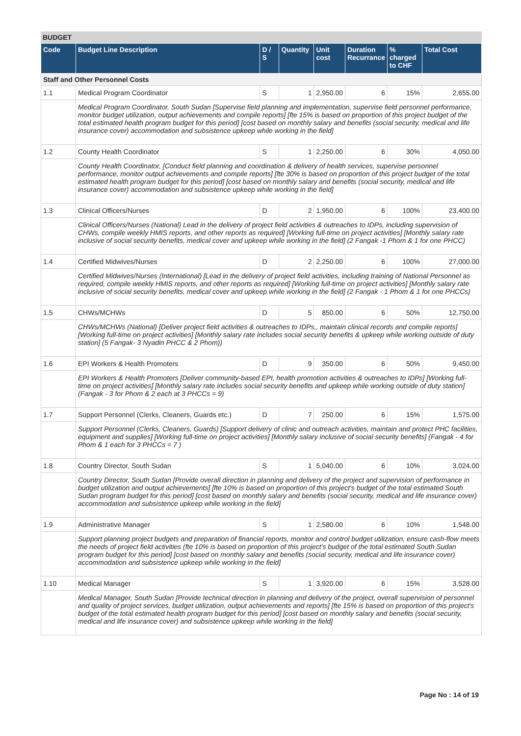BUDGET
| Code | Budget Line Description | D / S | Quantity | Unit cost | Duration Recurrance | % charged to CHF | Total Cost |
| --- | --- | --- | --- | --- | --- | --- | --- |
| Staff and Other Personnel Costs | | | | | | | |
| 1.1 | Medical Program Coordinator | S | 1 | 2,950.00 | 6 | 15% | 2,655.00 |
| | Medical Program Coordinator, South Sudan [Supervise field planning and implementation, supervise field personnel performance, monitor budget utilization, output achievements and compile reports] [fte 15% is based on proportion of this project budget of the total estimated health program budget for this period] [cost based on monthly salary and benefits (social security, medical and life insurance cover) accommodation and subsistence upkeep while working in the field] | | | | | | |
| 1.2 | County Health Coordinator | S | 1 | 2,250.00 | 6 | 30% | 4,050.00 |
| | County Health Coordinator, [Conduct field planning and coordination & delivery of health services, supervise personnel performance, monitor output achievements and compile reports] [fte 30% is based on proportion of this project budget of the total estimated health program budget for this period] [cost based on monthly salary and benefits (social security, medical and life insurance cover) accommodation and subsistence upkeep while working in the field] | | | | | | |
| 1.3 | Clinical Officers/Nurses | D | 2 | 1,950.00 | 6 | 100% | 23,400.00 |
| | Clinical Officers/Nurses (National) Lead in the delivery of project field activities & outreaches to IDPs, including supervision of CHWs, compile weekly HMIS reports, and other reports as required] [Working full-time on project activities] [Monthly salary rate inclusive of social security benefits, medical cover and upkeep while working in the field] (2 Fangak -1 Phom & 1 for one PHCC) | | | | | | |
| 1.4 | Certified Midwives/Nurses | D | 2 | 2,250.00 | 6 | 100% | 27,000.00 |
| | Certified Midwives/Nurses (International) [Lead in the delivery of project field activities, including training of National Personnel as required, compile weekly HMIS reports, and other reports as required] [Working full-time on project activities] [Monthly salary rate inclusive of social security benefits, medical cover and upkeep while working in the field] (2 Fangak - 1 Phom & 1 for one PHCCs) | | | | | | |
| 1.5 | CHWs/MCHWs | D | 5 | 850.00 | 6 | 50% | 12,750.00 |
| | CHWs/MCHWs (National) [Deliver project field activities & outreaches to IDPs,, maintain clinical records and compile reports] [Working full-time on project activities] [Monthly salary rate includes social security benefits & upkeep while working outside of duty station] (5 Fangak- 3 Nyadin PHCC & 2 Phom)) | | | | | | |
| 1.6 | EPI Workers & Health Promoters | D | 9 | 350.00 | 6 | 50% | 9,450.00 |
| | EPI Workers & Health Promoters [Deliver community-based EPI, health promotion activities & outreaches to IDPs] [Working full-time on project activities] [Monthly salary rate includes social security benefits and upkeep while working outside of duty station] (Fangak - 3 for Phom & 2 each at 3 PHCCs = 9) | | | | | | |
| 1.7 | Support Personnel (Clerks, Cleaners, Guards etc.) | D | 7 | 250.00 | 6 | 15% | 1,575.00 |
| | Support Personnel (Clerks, Cleaners, Guards) [Support delivery of clinic and outreach activities, maintain and protect PHC facilities, equipment and supplies] [Working full-time on project activities] [Monthly salary inclusive of social security benefits] (Fangak - 4 for Phom & 1 each for 3 PHCCs = 7 ) | | | | | | |
| 1.8 | Country Director, South Sudan | S | 1 | 5,040.00 | 6 | 10% | 3,024.00 |
| | Country Director, South Sudan [Provide overall direction in planning and delivery of the project and supervision of performance in budget utilization and output achievements] [fte 10% is based on proportion of this project's budget of the total estimated South Sudan program budget for this period] [cost based on monthly salary and benefits (social security, medical and life insurance cover) accommodation and subsistence upkeep while working in the field] | | | | | | |
| 1.9 | Administrative Manager | S | 1 | 2,580.00 | 6 | 10% | 1,548.00 |
| | Support planning project budgets and preparation of financial reports, monitor and control budget utilization, ensure cash-flow meets the needs of project field activities (fte 10% is based on proportion of this project's budget of the total estimated South Sudan program budget for this period] [cost based on monthly salary and benefits (social security, medical and life insurance cover) accommodation and subsistence upkeep while working in the field] | | | | | | |
| 1.10 | Medical Manager | S | 1 | 3,920.00 | 6 | 15% | 3,528.00 |
| | Medical Manager, South Sudan [Provide technical direction in planning and delivery of the project, overall supervision of personnel and quality of project services, budget utilization, output achievements and reports] [fte 15% is based on proportion of this project's budget of the total estimated health program budget for this period] [cost based on monthly salary and benefits (social security, medical and life insurance cover) and subsistence upkeep while working in the field] | | | | | | |
Page No : 14 of 19